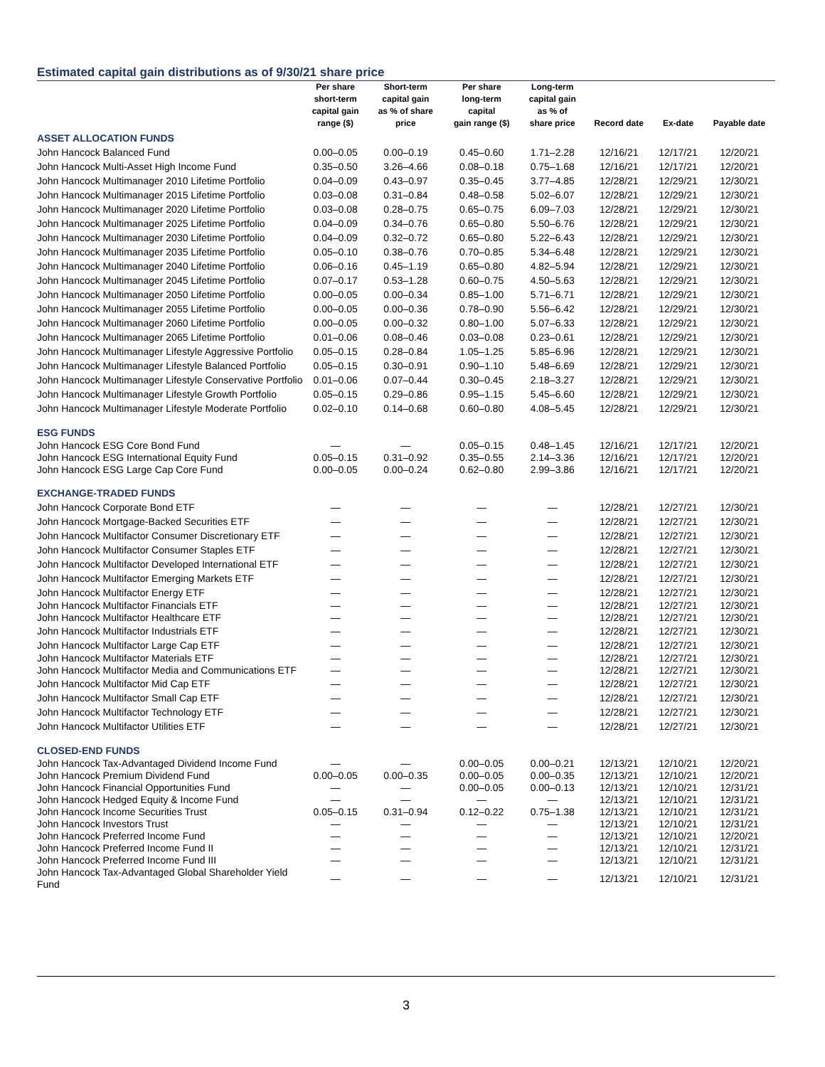Estimated capital gain distributions as of 9/30/21 share price
| | Per share short-term capital gain range ($) | Short-term capital gain as % of share price | Per share long-term capital gain range ($) | Long-term capital gain as % of share price | Record date | Ex-date | Payable date |
| --- | --- | --- | --- | --- | --- | --- | --- |
| ASSET ALLOCATION FUNDS | | | | | | | |
| John Hancock Balanced Fund | 0.00–0.05 | 0.00–0.19 | 0.45–0.60 | 1.71–2.28 | 12/16/21 | 12/17/21 | 12/20/21 |
| John Hancock Multi-Asset High Income Fund | 0.35–0.50 | 3.26–4.66 | 0.08–0.18 | 0.75–1.68 | 12/16/21 | 12/17/21 | 12/20/21 |
| John Hancock Multimanager 2010 Lifetime Portfolio | 0.04–0.09 | 0.43–0.97 | 0.35–0.45 | 3.77–4.85 | 12/28/21 | 12/29/21 | 12/30/21 |
| John Hancock Multimanager 2015 Lifetime Portfolio | 0.03–0.08 | 0.31–0.84 | 0.48–0.58 | 5.02–6.07 | 12/28/21 | 12/29/21 | 12/30/21 |
| John Hancock Multimanager 2020 Lifetime Portfolio | 0.03–0.08 | 0.28–0.75 | 0.65–0.75 | 6.09–7.03 | 12/28/21 | 12/29/21 | 12/30/21 |
| John Hancock Multimanager 2025 Lifetime Portfolio | 0.04–0.09 | 0.34–0.76 | 0.65–0.80 | 5.50–6.76 | 12/28/21 | 12/29/21 | 12/30/21 |
| John Hancock Multimanager 2030 Lifetime Portfolio | 0.04–0.09 | 0.32–0.72 | 0.65–0.80 | 5.22–6.43 | 12/28/21 | 12/29/21 | 12/30/21 |
| John Hancock Multimanager 2035 Lifetime Portfolio | 0.05–0.10 | 0.38–0.76 | 0.70–0.85 | 5.34–6.48 | 12/28/21 | 12/29/21 | 12/30/21 |
| John Hancock Multimanager 2040 Lifetime Portfolio | 0.06–0.16 | 0.45–1.19 | 0.65–0.80 | 4.82–5.94 | 12/28/21 | 12/29/21 | 12/30/21 |
| John Hancock Multimanager 2045 Lifetime Portfolio | 0.07–0.17 | 0.53–1.28 | 0.60–0.75 | 4.50–5.63 | 12/28/21 | 12/29/21 | 12/30/21 |
| John Hancock Multimanager 2050 Lifetime Portfolio | 0.00–0.05 | 0.00–0.34 | 0.85–1.00 | 5.71–6.71 | 12/28/21 | 12/29/21 | 12/30/21 |
| John Hancock Multimanager 2055 Lifetime Portfolio | 0.00–0.05 | 0.00–0.36 | 0.78–0.90 | 5.56–6.42 | 12/28/21 | 12/29/21 | 12/30/21 |
| John Hancock Multimanager 2060 Lifetime Portfolio | 0.00–0.05 | 0.00–0.32 | 0.80–1.00 | 5.07–6.33 | 12/28/21 | 12/29/21 | 12/30/21 |
| John Hancock Multimanager 2065 Lifetime Portfolio | 0.01–0.06 | 0.08–0.46 | 0.03–0.08 | 0.23–0.61 | 12/28/21 | 12/29/21 | 12/30/21 |
| John Hancock Multimanager Lifestyle Aggressive Portfolio | 0.05–0.15 | 0.28–0.84 | 1.05–1.25 | 5.85–6.96 | 12/28/21 | 12/29/21 | 12/30/21 |
| John Hancock Multimanager Lifestyle Balanced Portfolio | 0.05–0.15 | 0.30–0.91 | 0.90–1.10 | 5.48–6.69 | 12/28/21 | 12/29/21 | 12/30/21 |
| John Hancock Multimanager Lifestyle Conservative Portfolio | 0.01–0.06 | 0.07–0.44 | 0.30–0.45 | 2.18–3.27 | 12/28/21 | 12/29/21 | 12/30/21 |
| John Hancock Multimanager Lifestyle Growth Portfolio | 0.05–0.15 | 0.29–0.86 | 0.95–1.15 | 5.45–6.60 | 12/28/21 | 12/29/21 | 12/30/21 |
| John Hancock Multimanager Lifestyle Moderate Portfolio | 0.02–0.10 | 0.14–0.68 | 0.60–0.80 | 4.08–5.45 | 12/28/21 | 12/29/21 | 12/30/21 |
| ESG FUNDS | | | | | | | |
| John Hancock ESG Core Bond Fund | — | — | 0.05–0.15 | 0.48–1.45 | 12/16/21 | 12/17/21 | 12/20/21 |
| John Hancock ESG International Equity Fund | 0.05–0.15 | 0.31–0.92 | 0.35–0.55 | 2.14–3.36 | 12/16/21 | 12/17/21 | 12/20/21 |
| John Hancock ESG Large Cap Core Fund | 0.00–0.05 | 0.00–0.24 | 0.62–0.80 | 2.99–3.86 | 12/16/21 | 12/17/21 | 12/20/21 |
| EXCHANGE-TRADED FUNDS | | | | | | | |
| John Hancock Corporate Bond ETF | — | — | — | — | 12/28/21 | 12/27/21 | 12/30/21 |
| John Hancock Mortgage-Backed Securities ETF | — | — | — | — | 12/28/21 | 12/27/21 | 12/30/21 |
| John Hancock Multifactor Consumer Discretionary ETF | — | — | — | — | 12/28/21 | 12/27/21 | 12/30/21 |
| John Hancock Multifactor Consumer Staples ETF | — | — | — | — | 12/28/21 | 12/27/21 | 12/30/21 |
| John Hancock Multifactor Developed International ETF | — | — | — | — | 12/28/21 | 12/27/21 | 12/30/21 |
| John Hancock Multifactor Emerging Markets ETF | — | — | — | — | 12/28/21 | 12/27/21 | 12/30/21 |
| John Hancock Multifactor Energy ETF | — | — | — | — | 12/28/21 | 12/27/21 | 12/30/21 |
| John Hancock Multifactor Financials ETF | — | — | — | — | 12/28/21 | 12/27/21 | 12/30/21 |
| John Hancock Multifactor Healthcare ETF | — | — | — | — | 12/28/21 | 12/27/21 | 12/30/21 |
| John Hancock Multifactor Industrials ETF | — | — | — | — | 12/28/21 | 12/27/21 | 12/30/21 |
| John Hancock Multifactor Large Cap ETF | — | — | — | — | 12/28/21 | 12/27/21 | 12/30/21 |
| John Hancock Multifactor Materials ETF | — | — | — | — | 12/28/21 | 12/27/21 | 12/30/21 |
| John Hancock Multifactor Media and Communications ETF | — | — | — | — | 12/28/21 | 12/27/21 | 12/30/21 |
| John Hancock Multifactor Mid Cap ETF | — | — | — | — | 12/28/21 | 12/27/21 | 12/30/21 |
| John Hancock Multifactor Small Cap ETF | — | — | — | — | 12/28/21 | 12/27/21 | 12/30/21 |
| John Hancock Multifactor Technology ETF | — | — | — | — | 12/28/21 | 12/27/21 | 12/30/21 |
| John Hancock Multifactor Utilities ETF | — | — | — | — | 12/28/21 | 12/27/21 | 12/30/21 |
| CLOSED-END FUNDS | | | | | | | |
| John Hancock Tax-Advantaged Dividend Income Fund | — | — | 0.00–0.05 | 0.00–0.21 | 12/13/21 | 12/10/21 | 12/20/21 |
| John Hancock Premium Dividend Fund | 0.00–0.05 | 0.00–0.35 | 0.00–0.05 | 0.00–0.35 | 12/13/21 | 12/10/21 | 12/20/21 |
| John Hancock Financial Opportunities Fund | — | — | 0.00–0.05 | 0.00–0.13 | 12/13/21 | 12/10/21 | 12/31/21 |
| John Hancock Hedged Equity & Income Fund | — | — | — | — | 12/13/21 | 12/10/21 | 12/31/21 |
| John Hancock Income Securities Trust | 0.05–0.15 | 0.31–0.94 | 0.12–0.22 | 0.75–1.38 | 12/13/21 | 12/10/21 | 12/31/21 |
| John Hancock Investors Trust | — | — | — | — | 12/13/21 | 12/10/21 | 12/31/21 |
| John Hancock Preferred Income Fund | — | — | — | — | 12/13/21 | 12/10/21 | 12/20/21 |
| John Hancock Preferred Income Fund II | — | — | — | — | 12/13/21 | 12/10/21 | 12/31/21 |
| John Hancock Preferred Income Fund III | — | — | — | — | 12/13/21 | 12/10/21 | 12/31/21 |
| John Hancock Tax-Advantaged Global Shareholder Yield Fund | — | — | — | — | 12/13/21 | 12/10/21 | 12/31/21 |
3